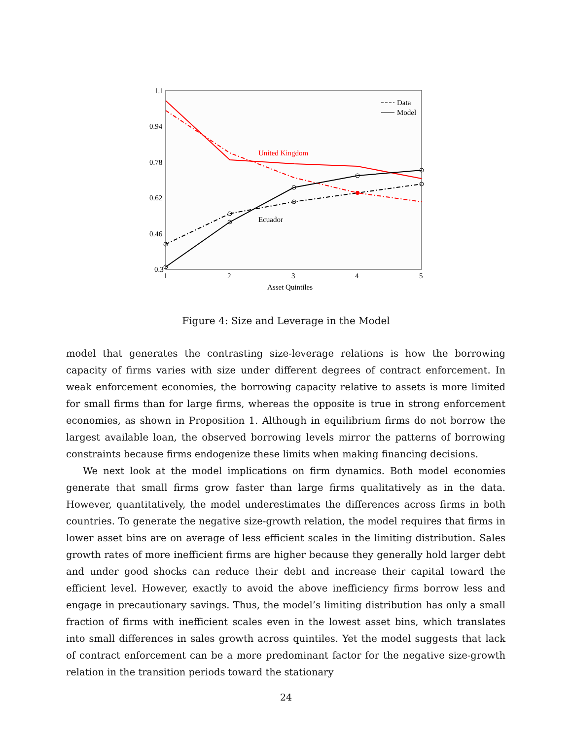1.1
0.94
0.78
0.62
0.46
0.3
1
2
3
4
5
Asset Quintiles
United Kingdom
Ecuador
Data
Model
Figure 4: Size and Leverage in the Model
model that generates the contrasting size-leverage relations is how the borrowing capacity of firms varies with size under different degrees of contract enforcement. In weak enforcement economies, the borrowing capacity relative to assets is more limited for small firms than for large firms, whereas the opposite is true in strong enforcement economies, as shown in Proposition 1. Although in equilibrium firms do not borrow the largest available loan, the observed borrowing levels mirror the patterns of borrowing constraints because firms endogenize these limits when making financing decisions.
We next look at the model implications on firm dynamics. Both model economies generate that small firms grow faster than large firms qualitatively as in the data. However, quantitatively, the model underestimates the differences across firms in both countries. To generate the negative size-growth relation, the model requires that firms in lower asset bins are on average of less efficient scales in the limiting distribution. Sales growth rates of more inefficient firms are higher because they generally hold larger debt and under good shocks can reduce their debt and increase their capital toward the efficient level. However, exactly to avoid the above inefficiency firms borrow less and engage in precautionary savings. Thus, the model’s limiting distribution has only a small fraction of firms with inefficient scales even in the lowest asset bins, which translates into small differences in sales growth across quintiles. Yet the model suggests that lack of contract enforcement can be a more predominant factor for the negative size-growth relation in the transition periods toward the stationary
24